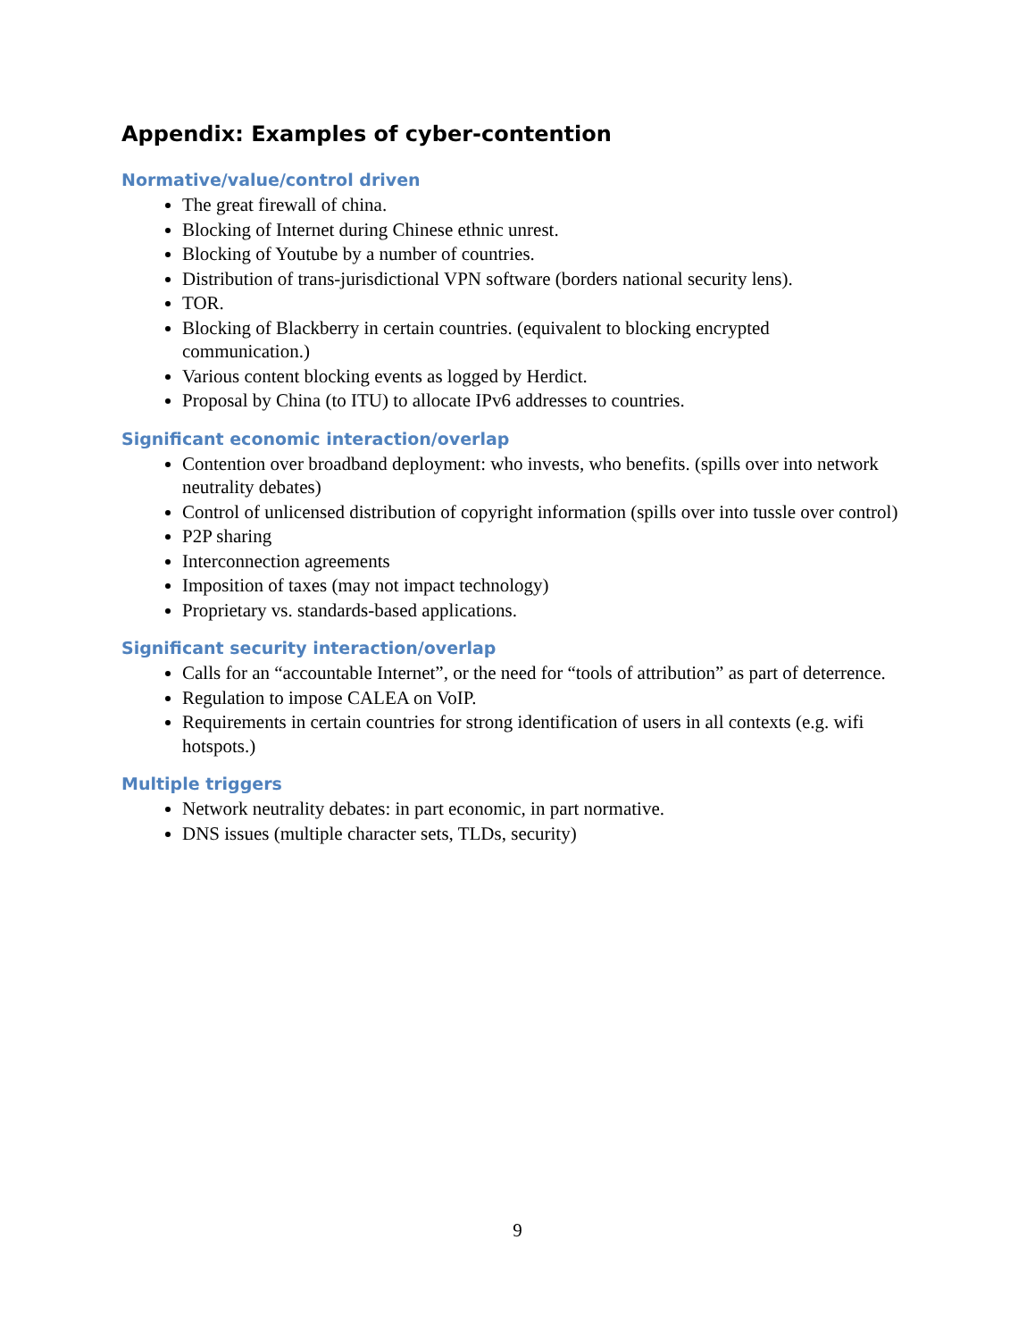Appendix: Examples of cyber-contention
Normative/value/control driven
The great firewall of china.
Blocking of Internet during Chinese ethnic unrest.
Blocking of Youtube by a number of countries.
Distribution of trans-jurisdictional VPN software (borders national security lens).
TOR.
Blocking of Blackberry in certain countries. (equivalent to blocking encrypted communication.)
Various content blocking events as logged by Herdict.
Proposal by China (to ITU) to allocate IPv6 addresses to countries.
Significant economic interaction/overlap
Contention over broadband deployment: who invests, who benefits. (spills over into network neutrality debates)
Control of unlicensed distribution of copyright information (spills over into tussle over control)
P2P sharing
Interconnection agreements
Imposition of taxes (may not impact technology)
Proprietary vs. standards-based applications.
Significant security interaction/overlap
Calls for an “accountable Internet”, or the need for “tools of attribution” as part of deterrence.
Regulation to impose CALEA on VoIP.
Requirements in certain countries for strong identification of users in all contexts (e.g. wifi hotspots.)
Multiple triggers
Network neutrality debates: in part economic, in part normative.
DNS issues (multiple character sets, TLDs, security)
9